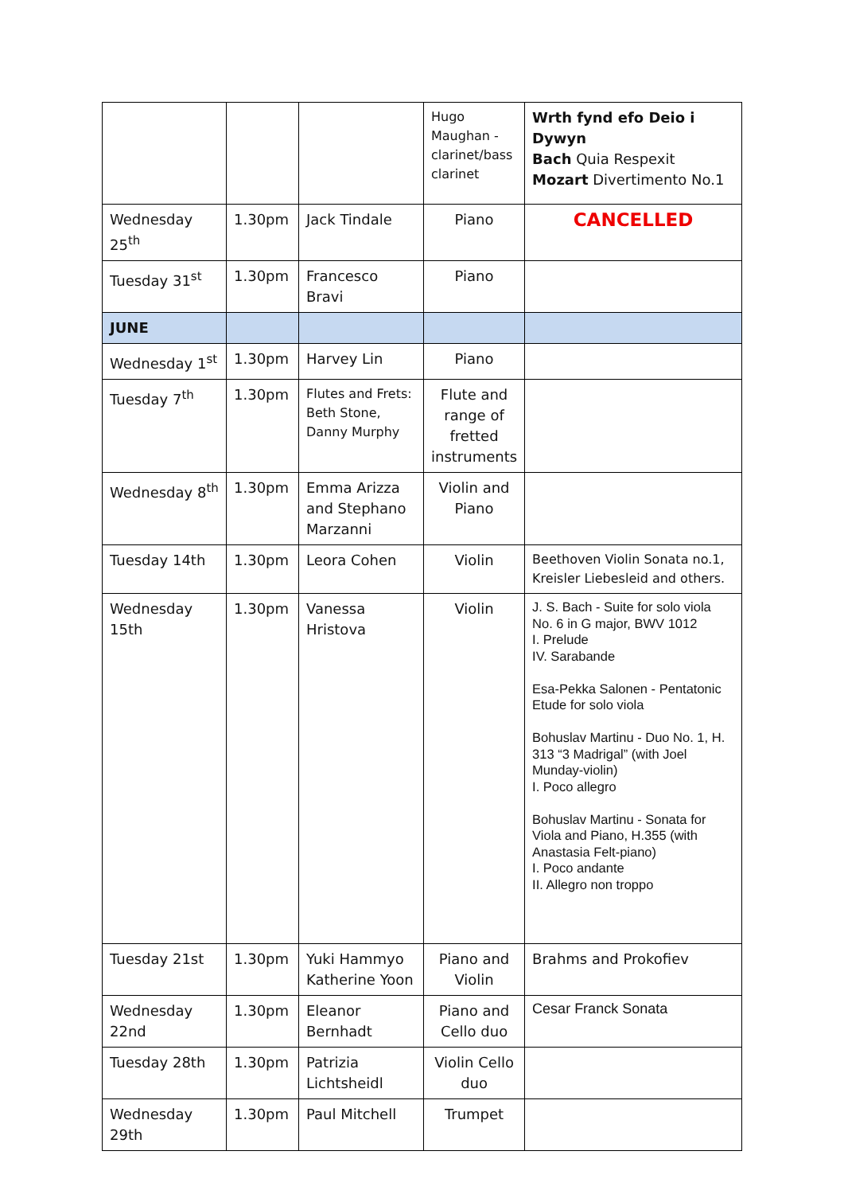| | | | Hugo Maughan - clarinet/bass clarinet | Wrth fynd efo Deio i Dywyn Bach Quia Respexit Mozart Divertimento No.1 |
| Wednesday 25<sup>th</sup> | 1.30pm | Jack Tindale | Piano | CANCELLED |
| Tuesday 31<sup>st</sup> | 1.30pm | Francesco Bravi | Piano | |
| JUNE | | | | |
| Wednesday 1<sup>st</sup> | 1.30pm | Harvey Lin | Piano | |
| Tuesday 7<sup>th</sup> | 1.30pm | Flutes and Frets: Beth Stone, Danny Murphy | Flute and range of fretted instruments | |
| Wednesday 8<sup>th</sup> | 1.30pm | Emma Arizza and Stephano Marzanni | Violin and Piano | |
| Tuesday 14th | 1.30pm | Leora Cohen | Violin | Beethoven Violin Sonata no.1, Kreisler Liebesleid and others. |
| Wednesday 15th | 1.30pm | Vanessa Hristova | Violin | J. S. Bach - Suite for solo viola No. 6 in G major, BWV 1012 I. Prelude IV. Sarabande Esa-Pekka Salonen - Pentatonic Etude for solo viola Bohuslav Martinu - Duo No. 1, H. 313 “3 Madrigal” (with Joel Munday-violin) I. Poco allegro Bohuslav Martinu - Sonata for Viola and Piano, H.355 (with Anastasia Felt-piano) I. Poco andante II. Allegro non troppo |
| Tuesday 21st | 1.30pm | Yuki Hammyo Katherine Yoon | Piano and Violin | Brahms and Prokofiev |
| Wednesday 22nd | 1.30pm | Eleanor Bernhadt | Piano and Cello duo | Cesar Franck Sonata |
| Tuesday 28th | 1.30pm | Patrizia Lichtsheidl | Violin Cello duo | |
| Wednesday 29th | 1.30pm | Paul Mitchell | Trumpet | |